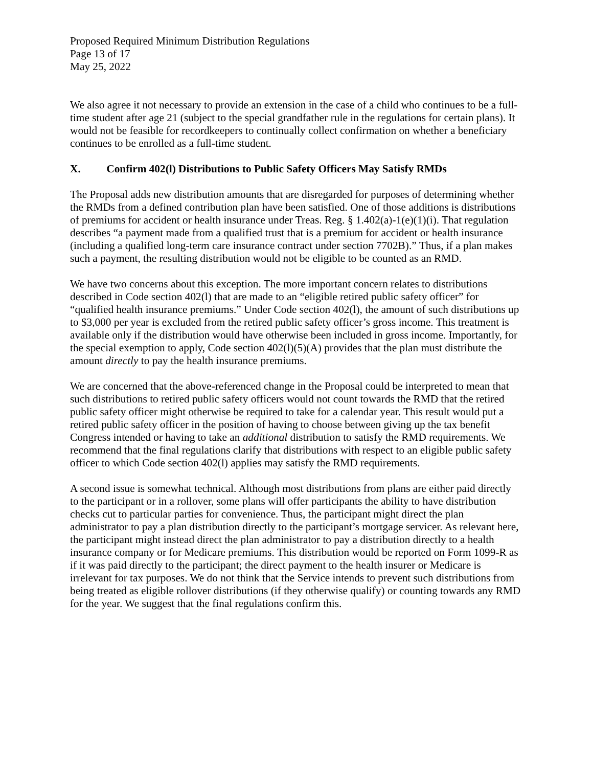Proposed Required Minimum Distribution Regulations
Page 13 of 17
May 25, 2022
We also agree it not necessary to provide an extension in the case of a child who continues to be a full-time student after age 21 (subject to the special grandfather rule in the regulations for certain plans). It would not be feasible for recordkeepers to continually collect confirmation on whether a beneficiary continues to be enrolled as a full-time student.
X. Confirm 402(l) Distributions to Public Safety Officers May Satisfy RMDs
The Proposal adds new distribution amounts that are disregarded for purposes of determining whether the RMDs from a defined contribution plan have been satisfied. One of those additions is distributions of premiums for accident or health insurance under Treas. Reg. § 1.402(a)-1(e)(1)(i). That regulation describes “a payment made from a qualified trust that is a premium for accident or health insurance (including a qualified long-term care insurance contract under section 7702B).” Thus, if a plan makes such a payment, the resulting distribution would not be eligible to be counted as an RMD.
We have two concerns about this exception. The more important concern relates to distributions described in Code section 402(l) that are made to an “eligible retired public safety officer” for “qualified health insurance premiums.” Under Code section 402(l), the amount of such distributions up to $3,000 per year is excluded from the retired public safety officer’s gross income. This treatment is available only if the distribution would have otherwise been included in gross income. Importantly, for the special exemption to apply, Code section 402(l)(5)(A) provides that the plan must distribute the amount directly to pay the health insurance premiums.
We are concerned that the above-referenced change in the Proposal could be interpreted to mean that such distributions to retired public safety officers would not count towards the RMD that the retired public safety officer might otherwise be required to take for a calendar year. This result would put a retired public safety officer in the position of having to choose between giving up the tax benefit Congress intended or having to take an additional distribution to satisfy the RMD requirements. We recommend that the final regulations clarify that distributions with respect to an eligible public safety officer to which Code section 402(l) applies may satisfy the RMD requirements.
A second issue is somewhat technical. Although most distributions from plans are either paid directly to the participant or in a rollover, some plans will offer participants the ability to have distribution checks cut to particular parties for convenience. Thus, the participant might direct the plan administrator to pay a plan distribution directly to the participant’s mortgage servicer. As relevant here, the participant might instead direct the plan administrator to pay a distribution directly to a health insurance company or for Medicare premiums. This distribution would be reported on Form 1099-R as if it was paid directly to the participant; the direct payment to the health insurer or Medicare is irrelevant for tax purposes. We do not think that the Service intends to prevent such distributions from being treated as eligible rollover distributions (if they otherwise qualify) or counting towards any RMD for the year. We suggest that the final regulations confirm this.